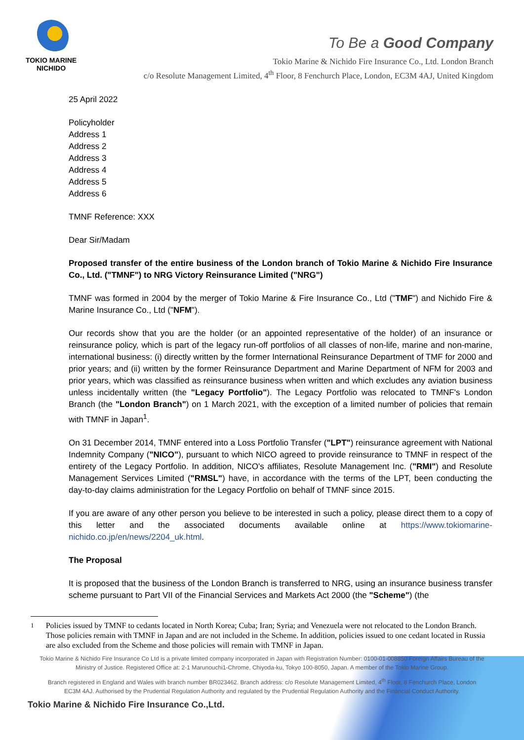TOKIO MARINE
NICHIDO
To Be a Good Company
Tokio Marine & Nichido Fire Insurance Co., Ltd. London Branch
c/o Resolute Management Limited, 4<sup>th</sup> Floor, 8 Fenchurch Place, London, EC3M 4AJ, United Kingdom
25 April 2022
Policyholder
Address 1
Address 2
Address 3
Address 4
Address 5
Address 6
TMNF Reference: XXX
Dear Sir/Madam
Proposed transfer of the entire business of the London branch of Tokio Marine & Nichido Fire Insurance Co., Ltd. ("TMNF") to NRG Victory Reinsurance Limited ("NRG")
TMNF was formed in 2004 by the merger of Tokio Marine & Fire Insurance Co., Ltd ("TMF") and Nichido Fire & Marine Insurance Co., Ltd ("NFM").
Our records show that you are the holder (or an appointed representative of the holder) of an insurance or reinsurance policy, which is part of the legacy run-off portfolios of all classes of non-life, marine and non-marine, international business: (i) directly written by the former International Reinsurance Department of TMF for 2000 and prior years; and (ii) written by the former Reinsurance Department and Marine Department of NFM for 2003 and prior years, which was classified as reinsurance business when written and which excludes any aviation business unless incidentally written (the "Legacy Portfolio"). The Legacy Portfolio was relocated to TMNF's London Branch (the "London Branch") on 1 March 2021, with the exception of a limited number of policies that remain with TMNF in Japan<sup>1</sup>.
On 31 December 2014, TMNF entered into a Loss Portfolio Transfer ("LPT") reinsurance agreement with National Indemnity Company ("NICO"), pursuant to which NICO agreed to provide reinsurance to TMNF in respect of the entirety of the Legacy Portfolio. In addition, NICO's affiliates, Resolute Management Inc. ("RMI") and Resolute Management Services Limited ("RMSL") have, in accordance with the terms of the LPT, been conducting the day-to-day claims administration for the Legacy Portfolio on behalf of TMNF since 2015.
If you are aware of any other person you believe to be interested in such a policy, please direct them to a copy of this letter and the associated documents available online at https://www.tokiomarine-nichido.co.jp/en/news/2204_uk.html.
The Proposal
It is proposed that the business of the London Branch is transferred to NRG, using an insurance business transfer scheme pursuant to Part VII of the Financial Services and Markets Act 2000 (the "Scheme") (the
<sup>1</sup> Policies issued by TMNF to cedants located in North Korea; Cuba; Iran; Syria; and Venezuela were not relocated to the London Branch. Those policies remain with TMNF in Japan and are not included in the Scheme. In addition, policies issued to one cedant located in Russia are also excluded from the Scheme and those policies will remain with TMNF in Japan.
Tokio Marine & Nichido Fire Insurance Co Ltd is a private limited company incorporated in Japan with Registration Number: 0100-01-008850 Foreign Affairs Bureau of the Ministry of Justice. Registered Office at: 2-1 Marunouchi1-Chrome, Chiyoda-ku, Tokyo 100-8050, Japan. A member of the Tokio Marine Group.
Branch registered in England and Wales with branch number BR023462. Branch address: c/o Resolute Management Limited, 4<sup>th</sup> Floor, 8 Fenchurch Place, London EC3M 4AJ. Authorised by the Prudential Regulation Authority and regulated by the Prudential Regulation Authority and the Financial Conduct Authority.
Tokio Marine & Nichido Fire Insurance Co.,Ltd.